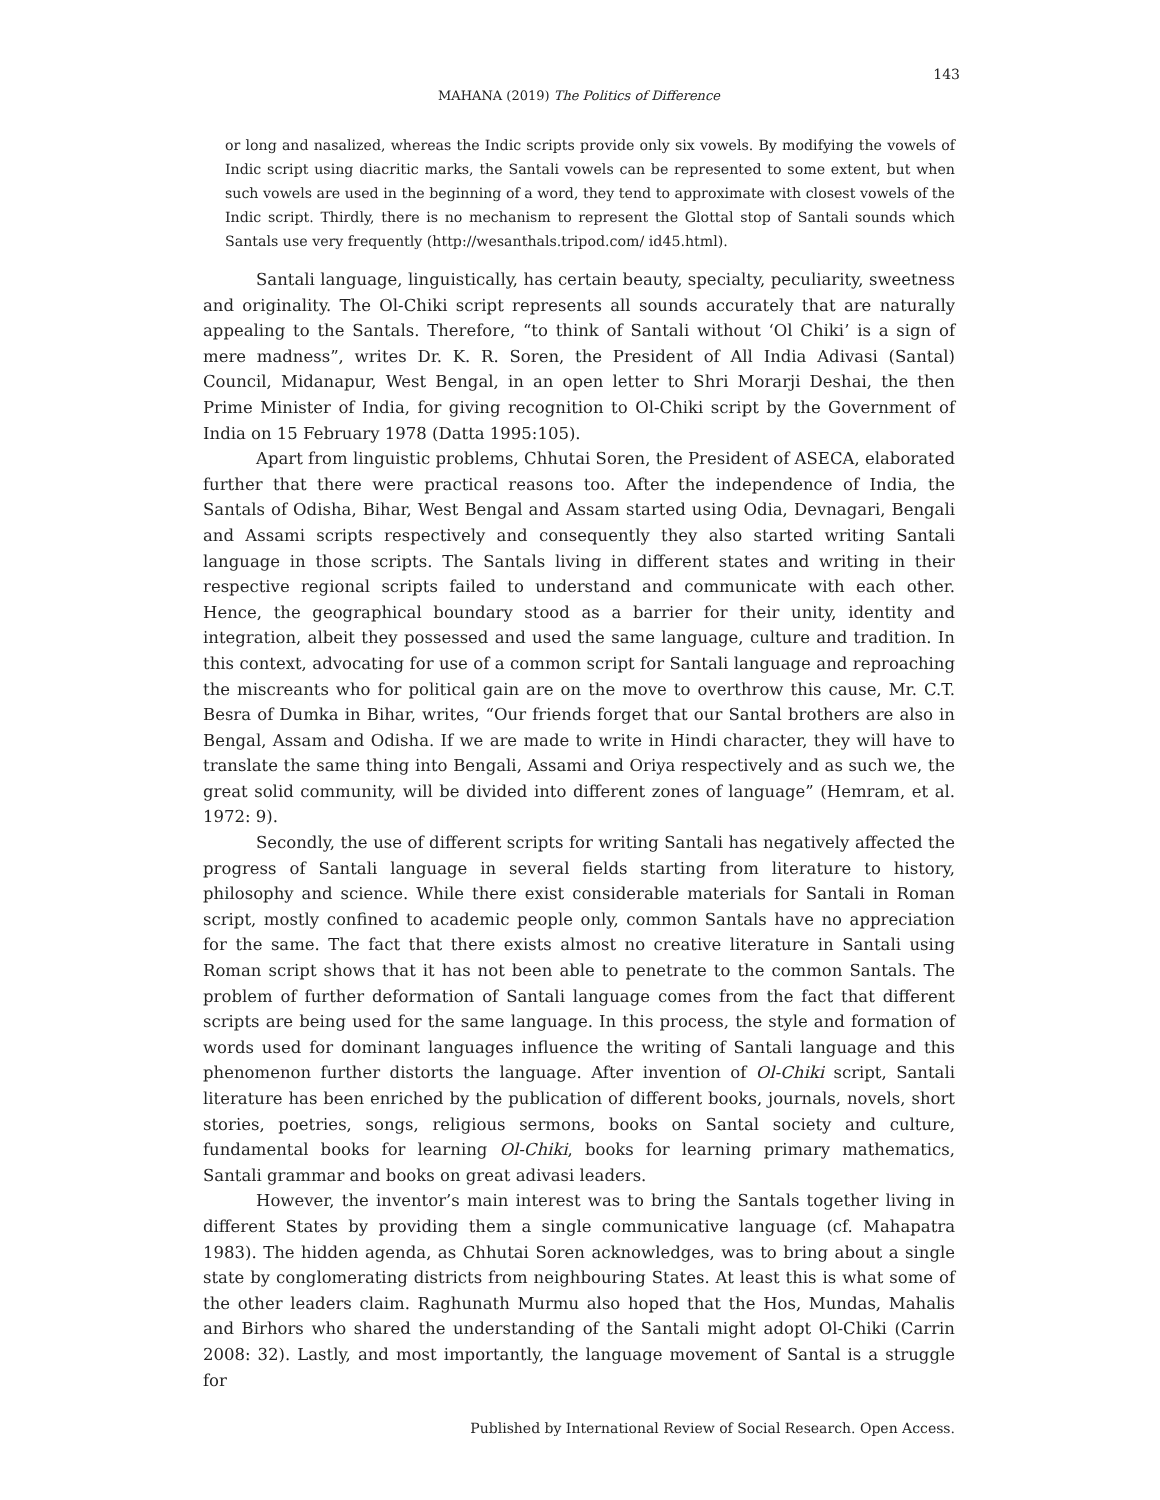143
MAHANA (2019) The Politics of Difference
or long and nasalized, whereas the Indic scripts provide only six vowels. By modifying the vowels of Indic script using diacritic marks, the Santali vowels can be represented to some extent, but when such vowels are used in the beginning of a word, they tend to approximate with closest vowels of the Indic script. Thirdly, there is no mechanism to represent the Glottal stop of Santali sounds which Santals use very frequently (http://wesanthals.tripod.com/ id45.html).
Santali language, linguistically, has certain beauty, specialty, peculiarity, sweetness and originality. The Ol-Chiki script represents all sounds accurately that are naturally appealing to the Santals. Therefore, “to think of Santali without ‘Ol Chiki’ is a sign of mere madness”, writes Dr. K. R. Soren, the President of All India Adivasi (Santal) Council, Midanapur, West Bengal, in an open letter to Shri Morarji Deshai, the then Prime Minister of India, for giving recognition to Ol-Chiki script by the Government of India on 15 February 1978 (Datta 1995:105).
Apart from linguistic problems, Chhutai Soren, the President of ASECA, elaborated further that there were practical reasons too. After the independence of India, the Santals of Odisha, Bihar, West Bengal and Assam started using Odia, Devnagari, Bengali and Assami scripts respectively and consequently they also started writing Santali language in those scripts. The Santals living in different states and writing in their respective regional scripts failed to understand and communicate with each other. Hence, the geographical boundary stood as a barrier for their unity, identity and integration, albeit they possessed and used the same language, culture and tradition. In this context, advocating for use of a common script for Santali language and reproaching the miscreants who for political gain are on the move to overthrow this cause, Mr. C.T. Besra of Dumka in Bihar, writes, “Our friends forget that our Santal brothers are also in Bengal, Assam and Odisha. If we are made to write in Hindi character, they will have to translate the same thing into Bengali, Assami and Oriya respectively and as such we, the great solid community, will be divided into different zones of language” (Hemram, et al. 1972: 9).
Secondly, the use of different scripts for writing Santali has negatively affected the progress of Santali language in several fields starting from literature to history, philosophy and science. While there exist considerable materials for Santali in Roman script, mostly confined to academic people only, common Santals have no appreciation for the same. The fact that there exists almost no creative literature in Santali using Roman script shows that it has not been able to penetrate to the common Santals. The problem of further deformation of Santali language comes from the fact that different scripts are being used for the same language. In this process, the style and formation of words used for dominant languages influence the writing of Santali language and this phenomenon further distorts the language. After invention of Ol-Chiki script, Santali literature has been enriched by the publication of different books, journals, novels, short stories, poetries, songs, religious sermons, books on Santal society and culture, fundamental books for learning Ol-Chiki, books for learning primary mathematics, Santali grammar and books on great adivasi leaders.
However, the inventor’s main interest was to bring the Santals together living in different States by providing them a single communicative language (cf. Mahapatra 1983). The hidden agenda, as Chhutai Soren acknowledges, was to bring about a single state by conglomerating districts from neighbouring States. At least this is what some of the other leaders claim. Raghunath Murmu also hoped that the Hos, Mundas, Mahalis and Birhors who shared the understanding of the Santali might adopt Ol-Chiki (Carrin 2008: 32). Lastly, and most importantly, the language movement of Santal is a struggle for
Published by International Review of Social Research. Open Access.